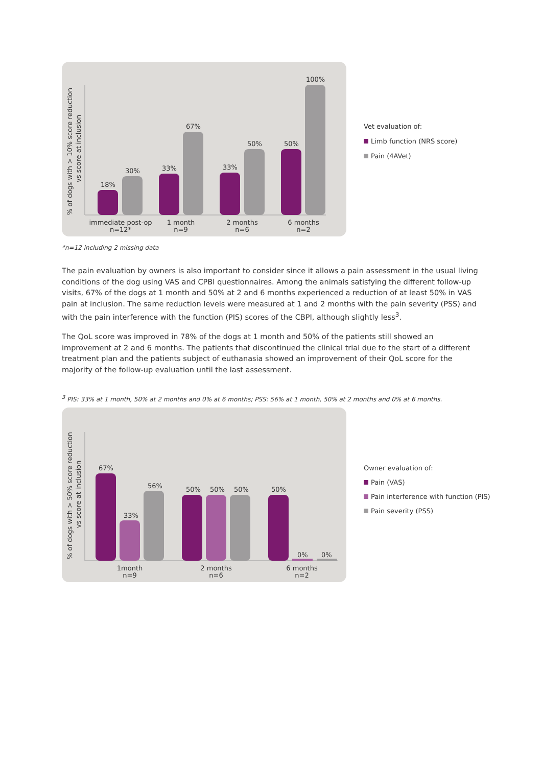% of dogs with > 10% score reduction
vs score at inclusion
18%
30%
33%
67%
33%
50%
50%
100%
immediate post-op
n=12*
1 month
n=9
2 months
n=6
6 months
n=2
Vet evaluation of:
Limb function (NRS score)
Pain (4AVet)
*n=12 including 2 missing data
The pain evaluation by owners is also important to consider since it allows a pain assessment in the usual living conditions of the dog using VAS and CPBI questionnaires. Among the animals satisfying the different follow-up visits, 67% of the dogs at 1 month and 50% at 2 and 6 months experienced a reduction of at least 50% in VAS pain at inclusion. The same reduction levels were measured at 1 and 2 months with the pain severity (PSS) and with the pain interference with the function (PIS) scores of the CBPI, although slightly less<sup>3</sup>.
The QoL score was improved in 78% of the dogs at 1 month and 50% of the patients still showed an improvement at 2 and 6 months. The patients that discontinued the clinical trial due to the start of a different treatment plan and the patients subject of euthanasia showed an improvement of their QoL score for the majority of the follow-up evaluation until the last assessment.
<sup>3</sup> PIS: 33% at 1 month, 50% at 2 months and 0% at 6 months; PSS: 56% at 1 month, 50% at 2 months and 0% at 6 months.
% of dogs with > 50% score reduction
vs score at inclusion
67%
33%
56%
50%
50%
50%
50%
0%
0%
1month
n=9
2 months
n=6
6 months
n=2
Owner evaluation of:
Pain (VAS)
Pain interference with function (PIS)
Pain severity (PSS)